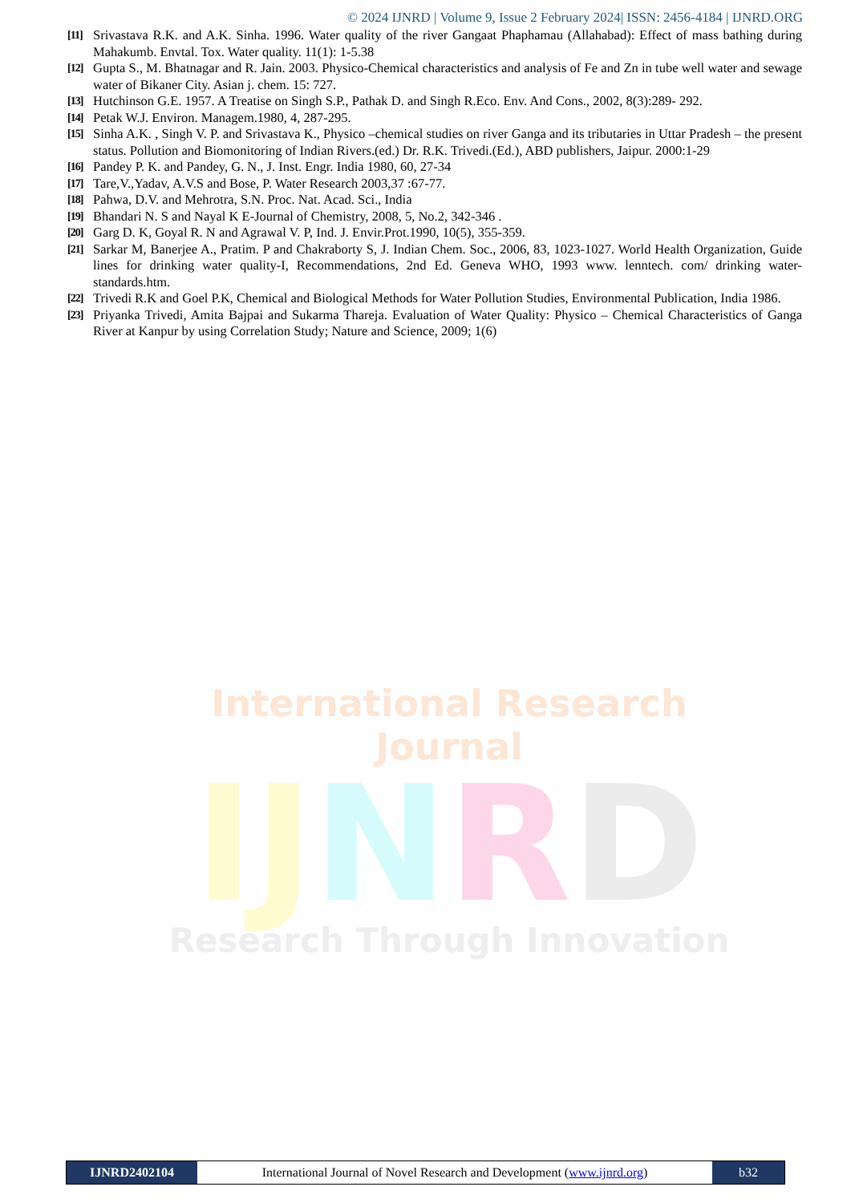International Research Journal
IJ NRD
Research Through Innovation
© 2024 IJNRD | Volume 9, Issue 2 February 2024| ISSN: 2456-4184 | IJNRD.ORG
[11] Srivastava R.K. and A.K. Sinha. 1996. Water quality of the river Gangaat Phaphamau (Allahabad): Effect of mass bathing during Mahakumb. Envtal. Tox. Water quality. 11(1): 1-5.38
[12] Gupta S., M. Bhatnagar and R. Jain. 2003. Physico-Chemical characteristics and analysis of Fe and Zn in tube well water and sewage water of Bikaner City. Asian j. chem. 15: 727.
[13] Hutchinson G.E. 1957. A Treatise on Singh S.P., Pathak D. and Singh R.Eco. Env. And Cons., 2002, 8(3):289- 292.
[14] Petak W.J. Environ. Managem.1980, 4, 287-295.
[15] Sinha A.K. , Singh V. P. and Srivastava K., Physico –chemical studies on river Ganga and its tributaries in Uttar Pradesh – the present status. Pollution and Biomonitoring of Indian Rivers.(ed.) Dr. R.K. Trivedi.(Ed.), ABD publishers, Jaipur. 2000:1-29
[16] Pandey P. K. and Pandey, G. N., J. Inst. Engr. India 1980, 60, 27-34
[17] Tare,V.,Yadav, A.V.S and Bose, P. Water Research 2003,37 :67-77.
[18] Pahwa, D.V. and Mehrotra, S.N. Proc. Nat. Acad. Sci., India
[19] Bhandari N. S and Nayal K E-Journal of Chemistry, 2008, 5, No.2, 342-346 .
[20] Garg D. K, Goyal R. N and Agrawal V. P, Ind. J. Envir.Prot.1990, 10(5), 355-359.
[21] Sarkar M, Banerjee A., Pratim. P and Chakraborty S, J. Indian Chem. Soc., 2006, 83, 1023-1027. World Health Organization, Guide lines for drinking water quality-I, Recommendations, 2nd Ed. Geneva WHO, 1993 www. lenntech. com/ drinking water- standards.htm.
[22] Trivedi R.K and Goel P.K, Chemical and Biological Methods for Water Pollution Studies, Environmental Publication, India 1986.
[23] Priyanka Trivedi, Amita Bajpai and Sukarma Thareja. Evaluation of Water Quality: Physico – Chemical Characteristics of Ganga River at Kanpur by using Correlation Study; Nature and Science, 2009; 1(6)
IJNRD2402104 International Journal of Novel Research and Development (www.ijnrd.org)
b32